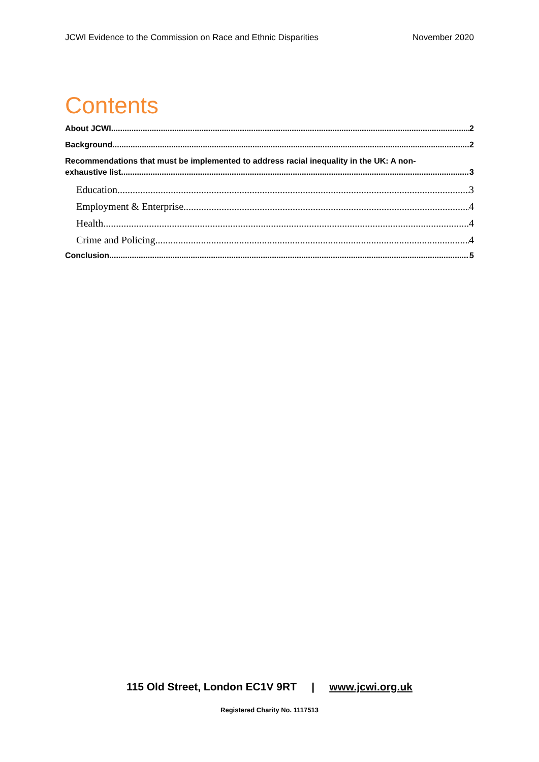JCWI Evidence to the Commission on Race and Ethnic Disparities November 2020
Contents
About JCWI 2
Background 2
Recommendations that must be implemented to address racial inequality in the UK: A non-
exhaustive list 3
Education 3
Employment & Enterprise 4
Health 4
Crime and Policing 4
Conclusion 5
115 Old Street, London EC1V 9RT | www.jcwi.org.uk
Registered Charity No. 1117513